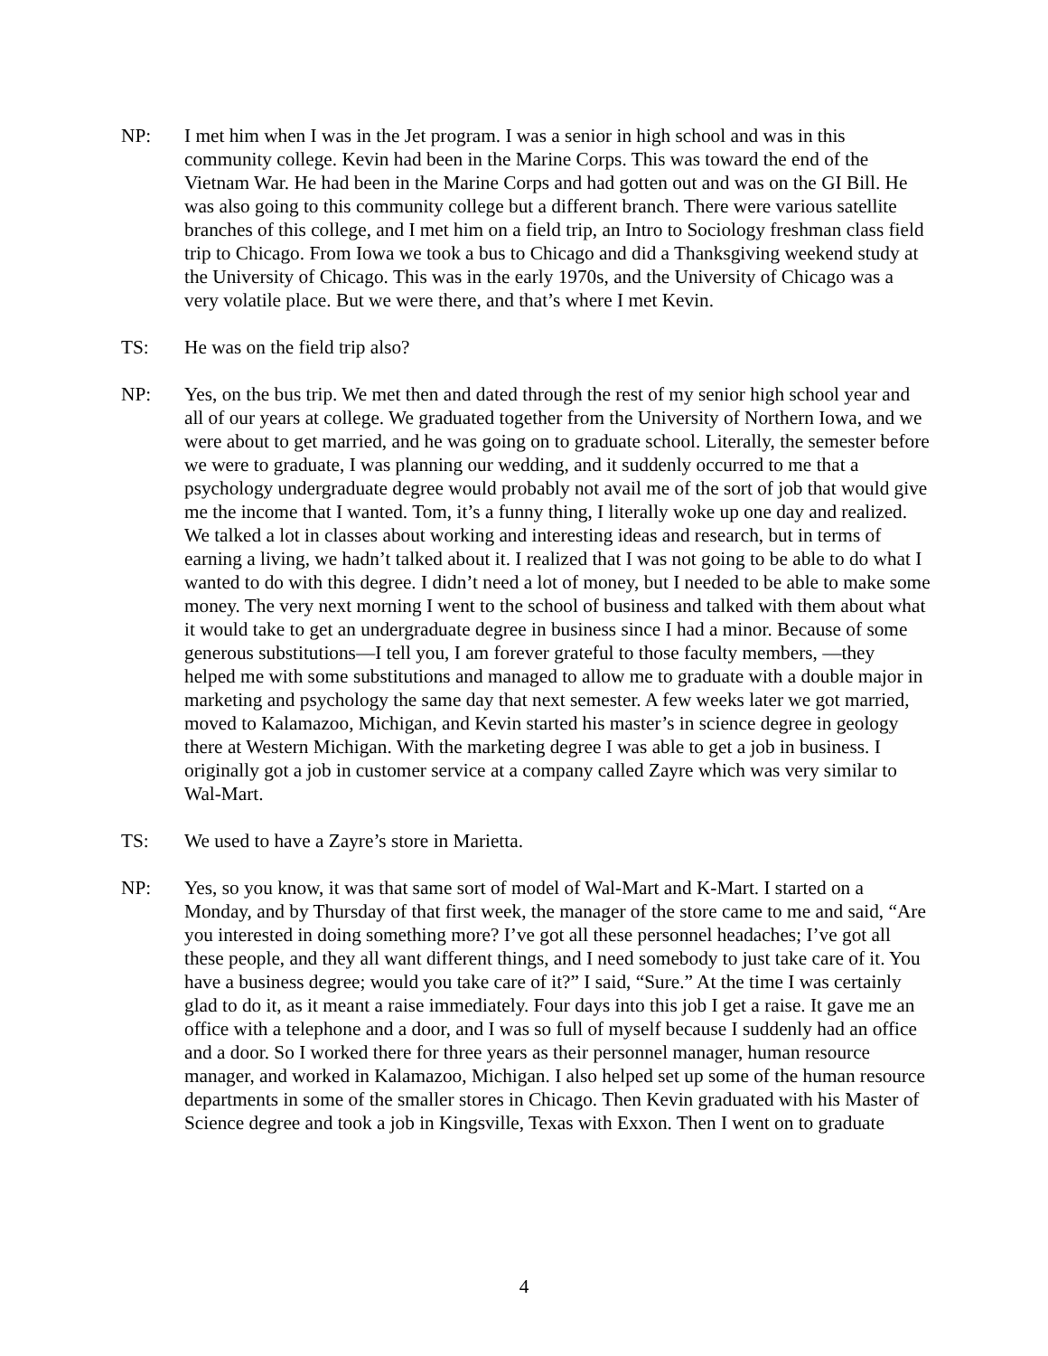NP: I met him when I was in the Jet program. I was a senior in high school and was in this community college. Kevin had been in the Marine Corps. This was toward the end of the Vietnam War. He had been in the Marine Corps and had gotten out and was on the GI Bill. He was also going to this community college but a different branch. There were various satellite branches of this college, and I met him on a field trip, an Intro to Sociology freshman class field trip to Chicago. From Iowa we took a bus to Chicago and did a Thanksgiving weekend study at the University of Chicago. This was in the early 1970s, and the University of Chicago was a very volatile place. But we were there, and that’s where I met Kevin.
TS: He was on the field trip also?
NP: Yes, on the bus trip. We met then and dated through the rest of my senior high school year and all of our years at college. We graduated together from the University of Northern Iowa, and we were about to get married, and he was going on to graduate school. Literally, the semester before we were to graduate, I was planning our wedding, and it suddenly occurred to me that a psychology undergraduate degree would probably not avail me of the sort of job that would give me the income that I wanted. Tom, it’s a funny thing, I literally woke up one day and realized. We talked a lot in classes about working and interesting ideas and research, but in terms of earning a living, we hadn’t talked about it. I realized that I was not going to be able to do what I wanted to do with this degree. I didn’t need a lot of money, but I needed to be able to make some money. The very next morning I went to the school of business and talked with them about what it would take to get an undergraduate degree in business since I had a minor. Because of some generous substitutions—I tell you, I am forever grateful to those faculty members, —they helped me with some substitutions and managed to allow me to graduate with a double major in marketing and psychology the same day that next semester. A few weeks later we got married, moved to Kalamazoo, Michigan, and Kevin started his master’s in science degree in geology there at Western Michigan. With the marketing degree I was able to get a job in business. I originally got a job in customer service at a company called Zayre which was very similar to Wal-Mart.
TS: We used to have a Zayre’s store in Marietta.
NP: Yes, so you know, it was that same sort of model of Wal-Mart and K-Mart. I started on a Monday, and by Thursday of that first week, the manager of the store came to me and said, “Are you interested in doing something more? I’ve got all these personnel headaches; I’ve got all these people, and they all want different things, and I need somebody to just take care of it. You have a business degree; would you take care of it?” I said, “Sure.” At the time I was certainly glad to do it, as it meant a raise immediately. Four days into this job I get a raise. It gave me an office with a telephone and a door, and I was so full of myself because I suddenly had an office and a door. So I worked there for three years as their personnel manager, human resource manager, and worked in Kalamazoo, Michigan. I also helped set up some of the human resource departments in some of the smaller stores in Chicago. Then Kevin graduated with his Master of Science degree and took a job in Kingsville, Texas with Exxon. Then I went on to graduate
4